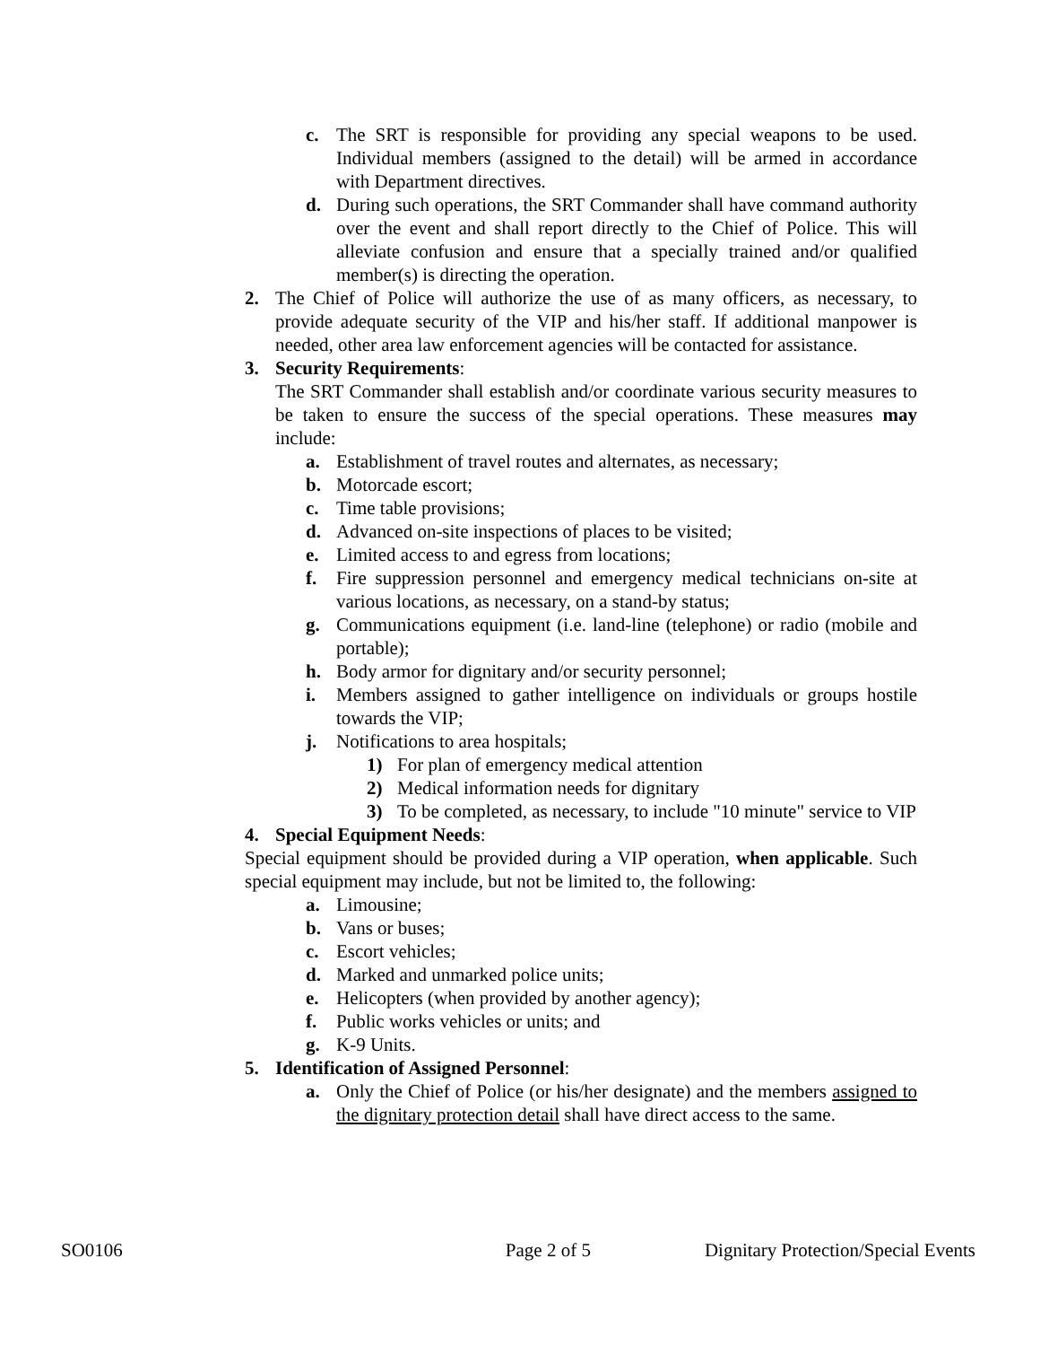c. The SRT is responsible for providing any special weapons to be used. Individual members (assigned to the detail) will be armed in accordance with Department directives.
d. During such operations, the SRT Commander shall have command authority over the event and shall report directly to the Chief of Police. This will alleviate confusion and ensure that a specially trained and/or qualified member(s) is directing the operation.
2. The Chief of Police will authorize the use of as many officers, as necessary, to provide adequate security of the VIP and his/her staff. If additional manpower is needed, other area law enforcement agencies will be contacted for assistance.
3. Security Requirements:
The SRT Commander shall establish and/or coordinate various security measures to be taken to ensure the success of the special operations. These measures may include:
a. Establishment of travel routes and alternates, as necessary;
b. Motorcade escort;
c. Time table provisions;
d. Advanced on-site inspections of places to be visited;
e. Limited access to and egress from locations;
f. Fire suppression personnel and emergency medical technicians on-site at various locations, as necessary, on a stand-by status;
g. Communications equipment (i.e. land-line (telephone) or radio (mobile and portable);
h. Body armor for dignitary and/or security personnel;
i. Members assigned to gather intelligence on individuals or groups hostile towards the VIP;
j. Notifications to area hospitals;
1) For plan of emergency medical attention
2) Medical information needs for dignitary
3) To be completed, as necessary, to include "10 minute" service to VIP
4. Special Equipment Needs:
Special equipment should be provided during a VIP operation, when applicable. Such special equipment may include, but not be limited to, the following:
a. Limousine;
b. Vans or buses;
c. Escort vehicles;
d. Marked and unmarked police units;
e. Helicopters (when provided by another agency);
f. Public works vehicles or units; and
g. K-9 Units.
5. Identification of Assigned Personnel:
a. Only the Chief of Police (or his/her designate) and the members assigned to the dignitary protection detail shall have direct access to the same.
SO0106 Page 2 of 5 Dignitary Protection/Special Events